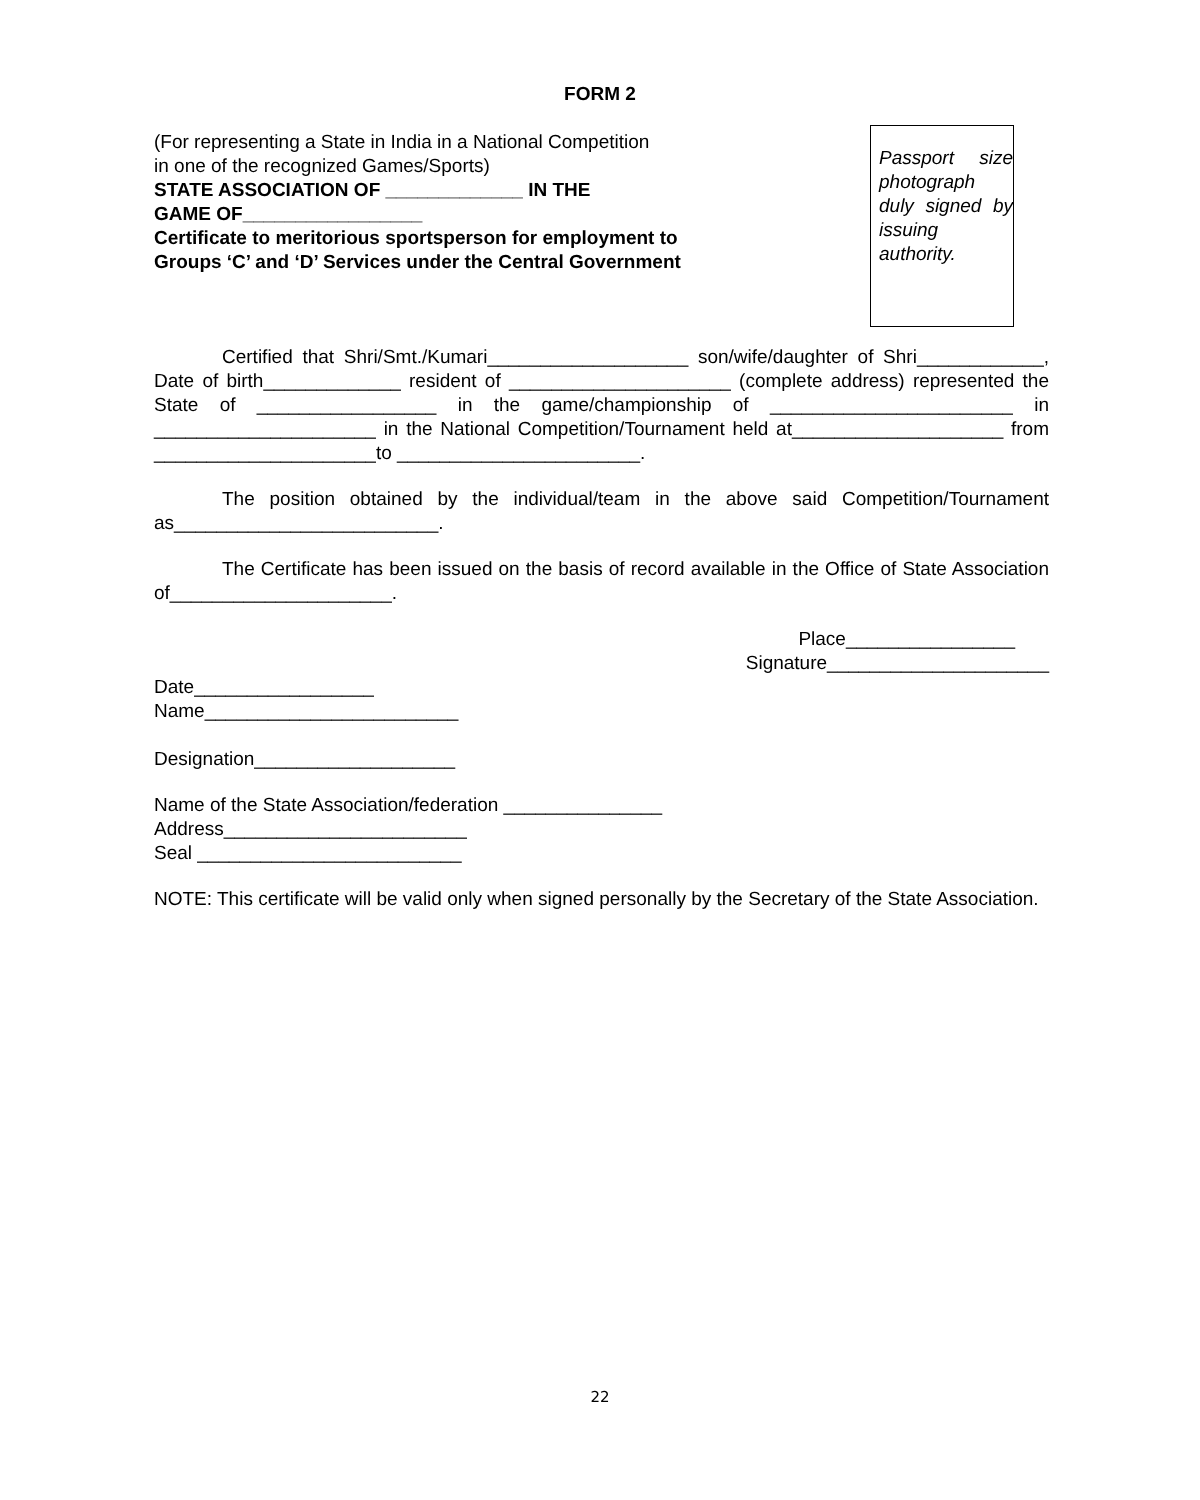FORM 2
(For representing a State in India in a National Competition
in one of the recognized Games/Sports)
STATE ASSOCIATION OF _____________ IN THE
GAME OF_________________
Certificate to meritorious sportsperson for employment to
Groups ‘C’ and ‘D’ Services under the Central Government
Passport size photograph duly signed by issuing authority.
Certified that Shri/Smt./Kumari___________________ son/wife/daughter of Shri____________, Date of birth_____________ resident of _____________________ (complete address) represented the State of _________________ in the game/championship of _______________________ in _____________________ in the National Competition/Tournament held at____________________ from _____________________to _______________________.
The position obtained by the individual/team in the above said Competition/Tournament as_________________________.
The Certificate has been issued on the basis of record available in the Office of State Association of_____________________.
Place________________
Signature_____________________
Date_________________
Name________________________
Designation___________________
Name of the State Association/federation _______________
Address_______________________
Seal _________________________
NOTE: This certificate will be valid only when signed personally by the Secretary of the State Association.
22